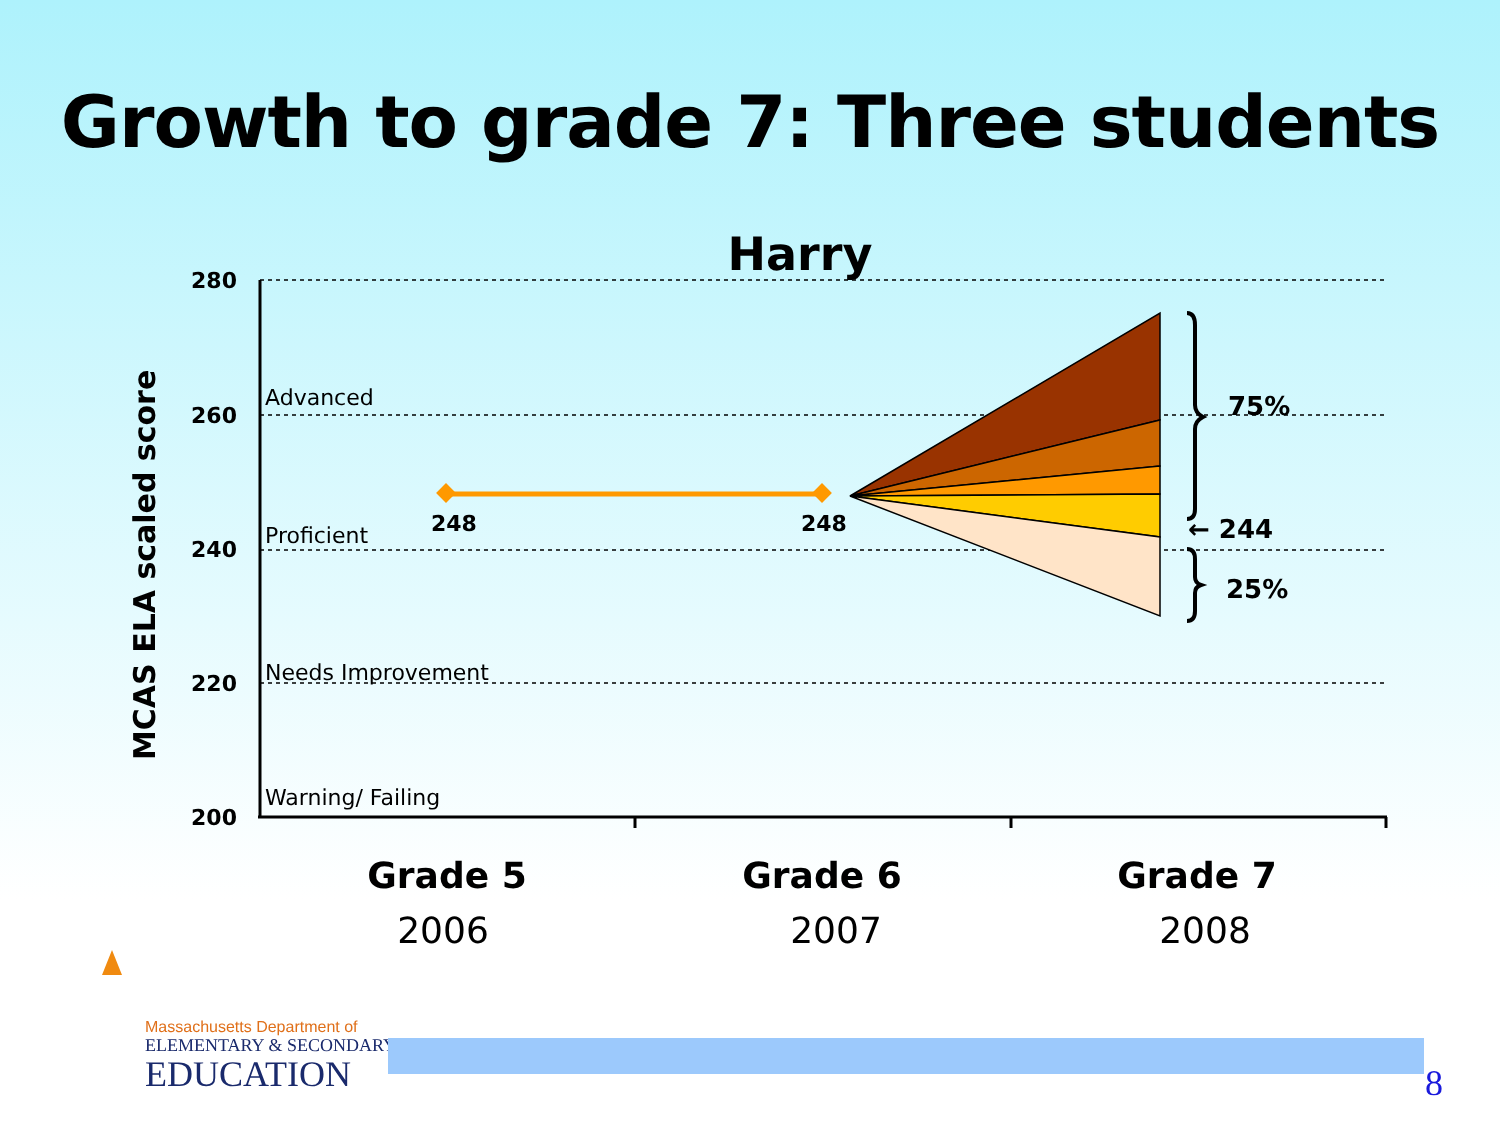Growth to grade 7: Three students
Harry
280
260
240
220
200
MCAS ELA scaled score
Advanced
Proficient
Needs Improvement
Warning/ Failing
248
248
75%
← 244
25%
Grade 5
Grade 6
Grade 7
2006
2007
2008
Massachusetts Department of
ELEMENTARY & SECONDARY
EDUCATION
8